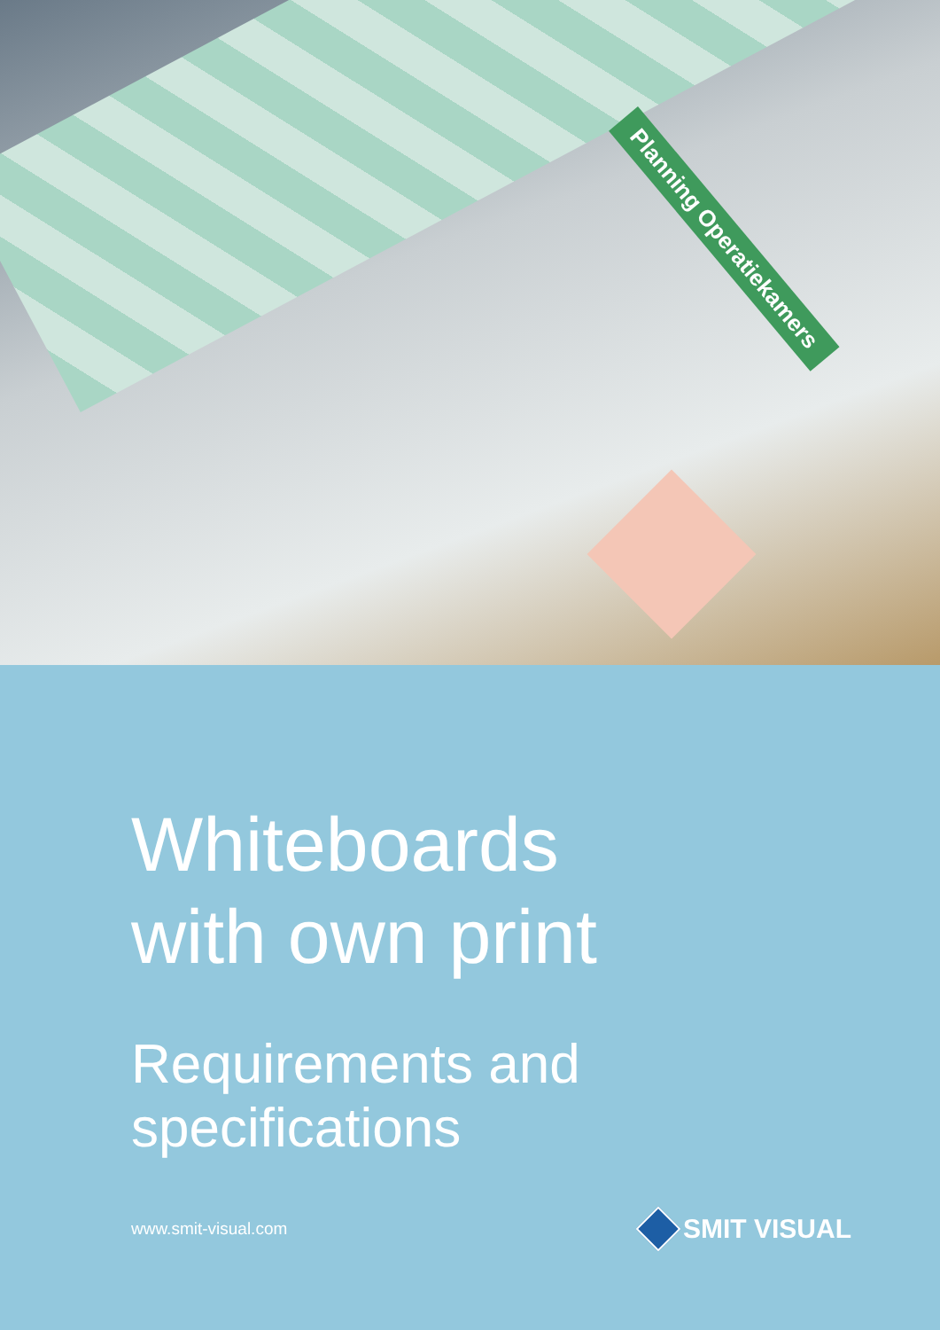Planning Operatiekamers
Whiteboards
with own print
Requirements and
specifications
www.smit-visual.com
SMIT VISUAL